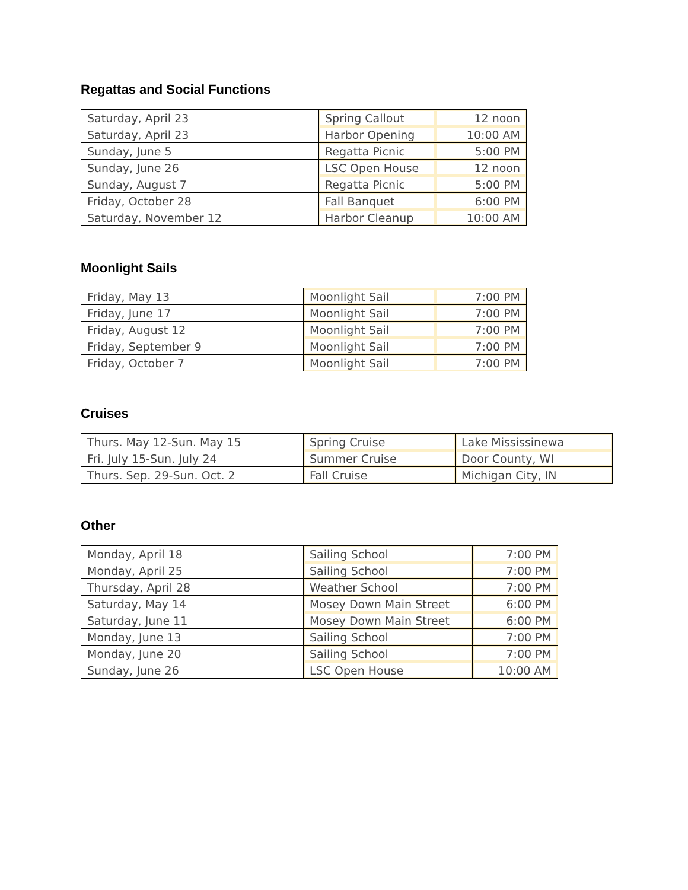Regattas and Social Functions
| Saturday, April 23 | Spring Callout | 12 noon |
| Saturday, April 23 | Harbor Opening | 10:00 AM |
| Sunday, June 5 | Regatta Picnic | 5:00 PM |
| Sunday, June 26 | LSC Open House | 12 noon |
| Sunday, August 7 | Regatta Picnic | 5:00 PM |
| Friday, October 28 | Fall Banquet | 6:00 PM |
| Saturday, November 12 | Harbor Cleanup | 10:00 AM |
Moonlight Sails
| Friday, May 13 | Moonlight Sail | 7:00 PM |
| Friday, June 17 | Moonlight Sail | 7:00 PM |
| Friday, August 12 | Moonlight Sail | 7:00 PM |
| Friday, September 9 | Moonlight Sail | 7:00 PM |
| Friday, October 7 | Moonlight Sail | 7:00 PM |
Cruises
| Thurs. May 12-Sun. May 15 | Spring Cruise | Lake Mississinewa |
| Fri. July 15-Sun. July 24 | Summer Cruise | Door County, WI |
| Thurs. Sep. 29-Sun. Oct. 2 | Fall Cruise | Michigan City, IN |
Other
| Monday, April 18 | Sailing School | 7:00 PM |
| Monday, April 25 | Sailing School | 7:00 PM |
| Thursday, April 28 | Weather School | 7:00 PM |
| Saturday, May 14 | Mosey Down Main Street | 6:00 PM |
| Saturday, June 11 | Mosey Down Main Street | 6:00 PM |
| Monday, June 13 | Sailing School | 7:00 PM |
| Monday, June 20 | Sailing School | 7:00 PM |
| Sunday, June 26 | LSC Open House | 10:00 AM |